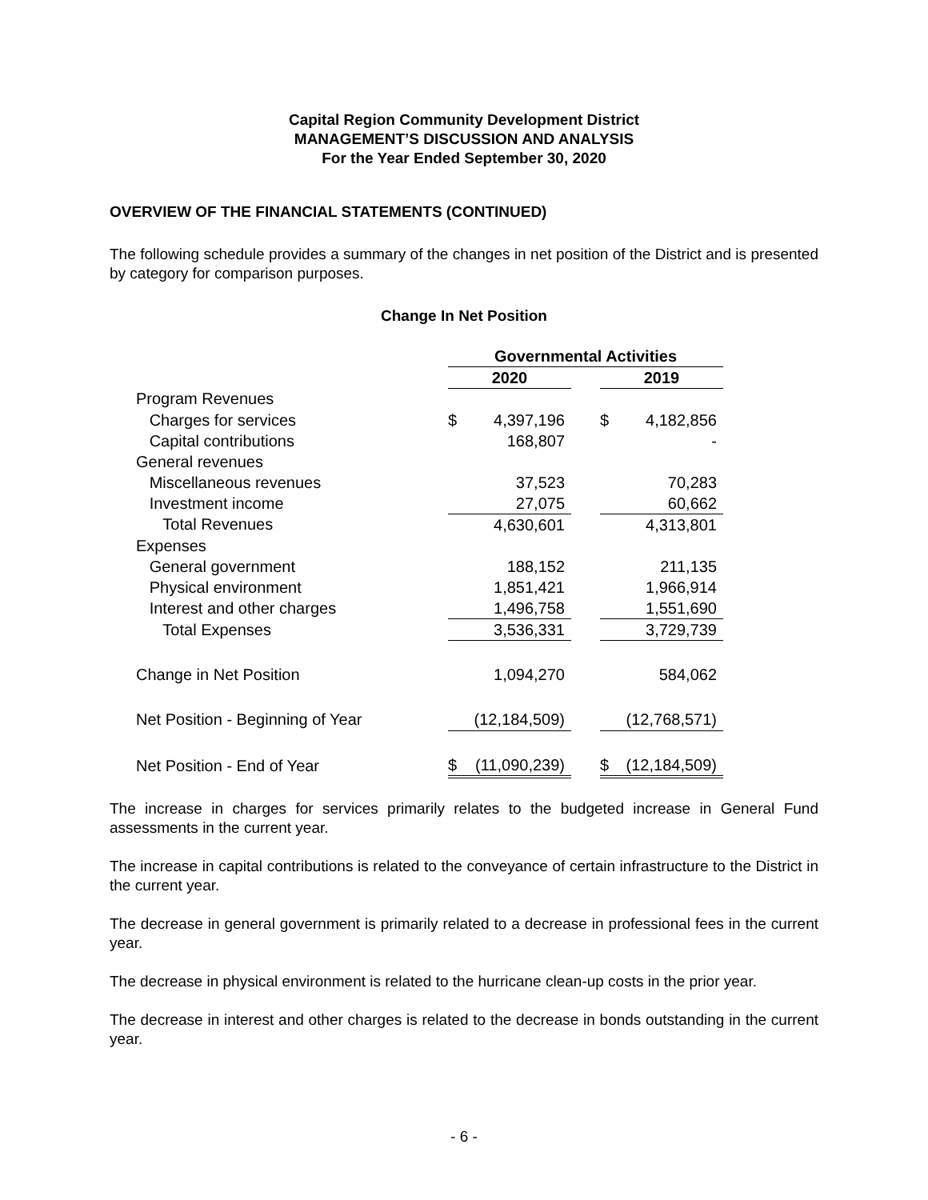Capital Region Community Development District
MANAGEMENT’S DISCUSSION AND ANALYSIS
For the Year Ended September 30, 2020
OVERVIEW OF THE FINANCIAL STATEMENTS (CONTINUED)
The following schedule provides a summary of the changes in net position of the District and is presented by category for comparison purposes.
Change In Net Position
| | Governmental Activities | | | | |
| | 2020 | | | 2019 | |
| Program Revenues | | | | | |
| Charges for services | $ | 4,397,196 | | $ | 4,182,856 |
| Capital contributions | | 168,807 | | | - |
| General revenues | | | | | |
| Miscellaneous revenues | | 37,523 | | | 70,283 |
| Investment income | | 27,075 | | | 60,662 |
| Total Revenues | | 4,630,601 | | | 4,313,801 |
| Expenses | | | | | |
| General government | | 188,152 | | | 211,135 |
| Physical environment | | 1,851,421 | | | 1,966,914 |
| Interest and other charges | | 1,496,758 | | | 1,551,690 |
| Total Expenses | | 3,536,331 | | | 3,729,739 |
| Change in Net Position | | 1,094,270 | | | 584,062 |
| Net Position - Beginning of Year | | (12,184,509) | | | (12,768,571) |
| Net Position - End of Year | $ | (11,090,239) | | $ | (12,184,509) |
The increase in charges for services primarily relates to the budgeted increase in General Fund assessments in the current year.
The increase in capital contributions is related to the conveyance of certain infrastructure to the District in the current year.
The decrease in general government is primarily related to a decrease in professional fees in the current year.
The decrease in physical environment is related to the hurricane clean-up costs in the prior year.
The decrease in interest and other charges is related to the decrease in bonds outstanding in the current year.
- 6 -